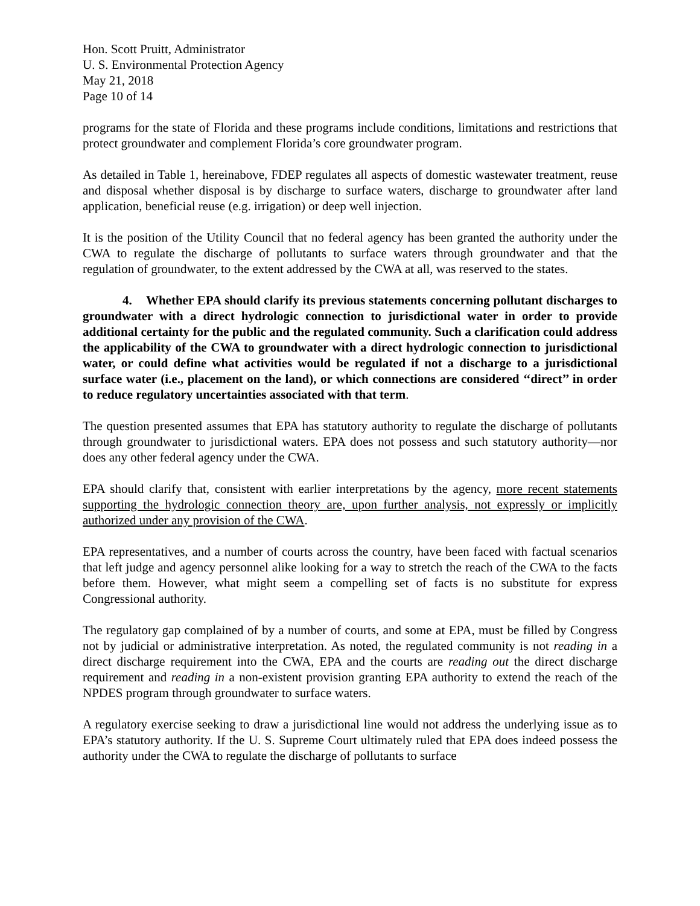Hon. Scott Pruitt, Administrator
U. S. Environmental Protection Agency
May 21, 2018
Page 10 of 14
programs for the state of Florida and these programs include conditions, limitations and restrictions that protect groundwater and complement Florida’s core groundwater program.
As detailed in Table 1, hereinabove, FDEP regulates all aspects of domestic wastewater treatment, reuse and disposal whether disposal is by discharge to surface waters, discharge to groundwater after land application, beneficial reuse (e.g. irrigation) or deep well injection.
It is the position of the Utility Council that no federal agency has been granted the authority under the CWA to regulate the discharge of pollutants to surface waters through groundwater and that the regulation of groundwater, to the extent addressed by the CWA at all, was reserved to the states.
4. Whether EPA should clarify its previous statements concerning pollutant discharges to groundwater with a direct hydrologic connection to jurisdictional water in order to provide additional certainty for the public and the regulated community. Such a clarification could address the applicability of the CWA to groundwater with a direct hydrologic connection to jurisdictional water, or could define what activities would be regulated if not a discharge to a jurisdictional surface water (i.e., placement on the land), or which connections are considered ‘‘direct’’ in order to reduce regulatory uncertainties associated with that term.
The question presented assumes that EPA has statutory authority to regulate the discharge of pollutants through groundwater to jurisdictional waters. EPA does not possess and such statutory authority—nor does any other federal agency under the CWA.
EPA should clarify that, consistent with earlier interpretations by the agency, more recent statements supporting the hydrologic connection theory are, upon further analysis, not expressly or implicitly authorized under any provision of the CWA.
EPA representatives, and a number of courts across the country, have been faced with factual scenarios that left judge and agency personnel alike looking for a way to stretch the reach of the CWA to the facts before them. However, what might seem a compelling set of facts is no substitute for express Congressional authority.
The regulatory gap complained of by a number of courts, and some at EPA, must be filled by Congress not by judicial or administrative interpretation. As noted, the regulated community is not reading in a direct discharge requirement into the CWA, EPA and the courts are reading out the direct discharge requirement and reading in a non-existent provision granting EPA authority to extend the reach of the NPDES program through groundwater to surface waters.
A regulatory exercise seeking to draw a jurisdictional line would not address the underlying issue as to EPA’s statutory authority. If the U. S. Supreme Court ultimately ruled that EPA does indeed possess the authority under the CWA to regulate the discharge of pollutants to surface